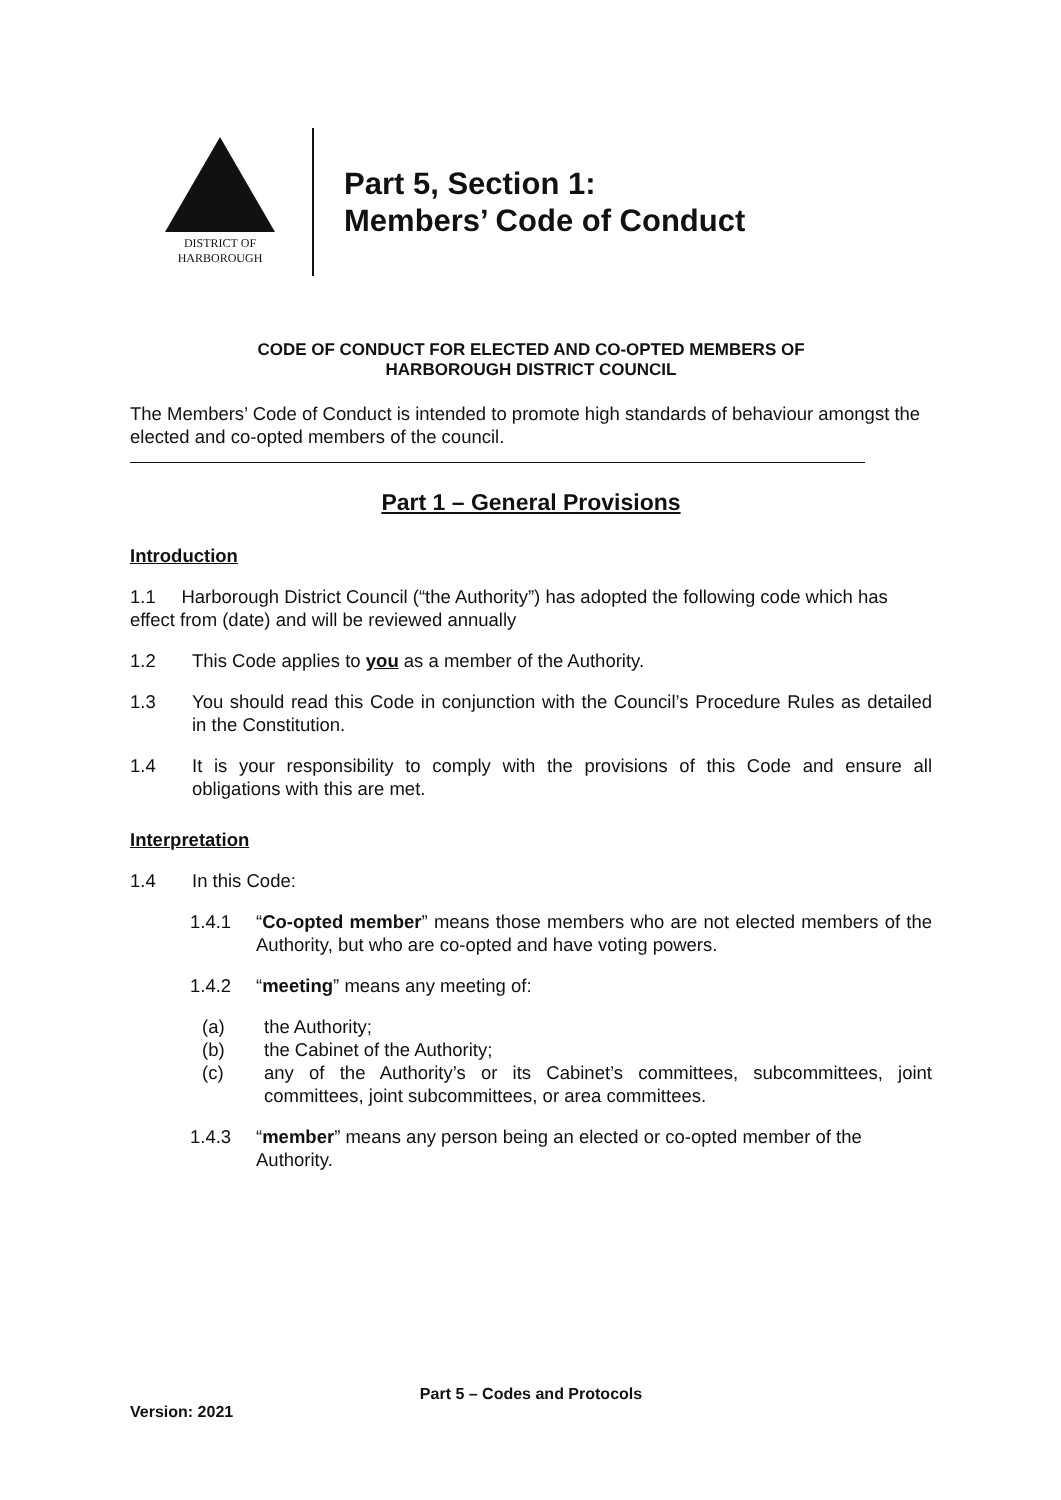DISTRICT OF
HARBOROUGH
Part 5, Section 1:
Members’ Code of Conduct
CODE OF CONDUCT FOR ELECTED AND CO-OPTED MEMBERS OF
HARBOROUGH DISTRICT COUNCIL
The Members’ Code of Conduct is intended to promote high standards of behaviour amongst the elected and co-opted members of the council.
Part 1 – General Provisions
Introduction
1.1 Harborough District Council (“the Authority”) has adopted the following code which has effect from (date) and will be reviewed annually
1.2 This Code applies to you as a member of the Authority.
1.3 You should read this Code in conjunction with the Council’s Procedure Rules as detailed in the Constitution.
1.4 It is your responsibility to comply with the provisions of this Code and ensure all obligations with this are met.
Interpretation
1.4 In this Code:
1.4.1 “Co-opted member” means those members who are not elected members of the Authority, but who are co-opted and have voting powers.
1.4.2 “meeting” means any meeting of:
(a) the Authority;
(b) the Cabinet of the Authority;
(c) any of the Authority’s or its Cabinet’s committees, subcommittees, joint committees, joint subcommittees, or area committees.
1.4.3 “member” means any person being an elected or co-opted member of the Authority.
Part 5 – Codes and Protocols
Version: 2021